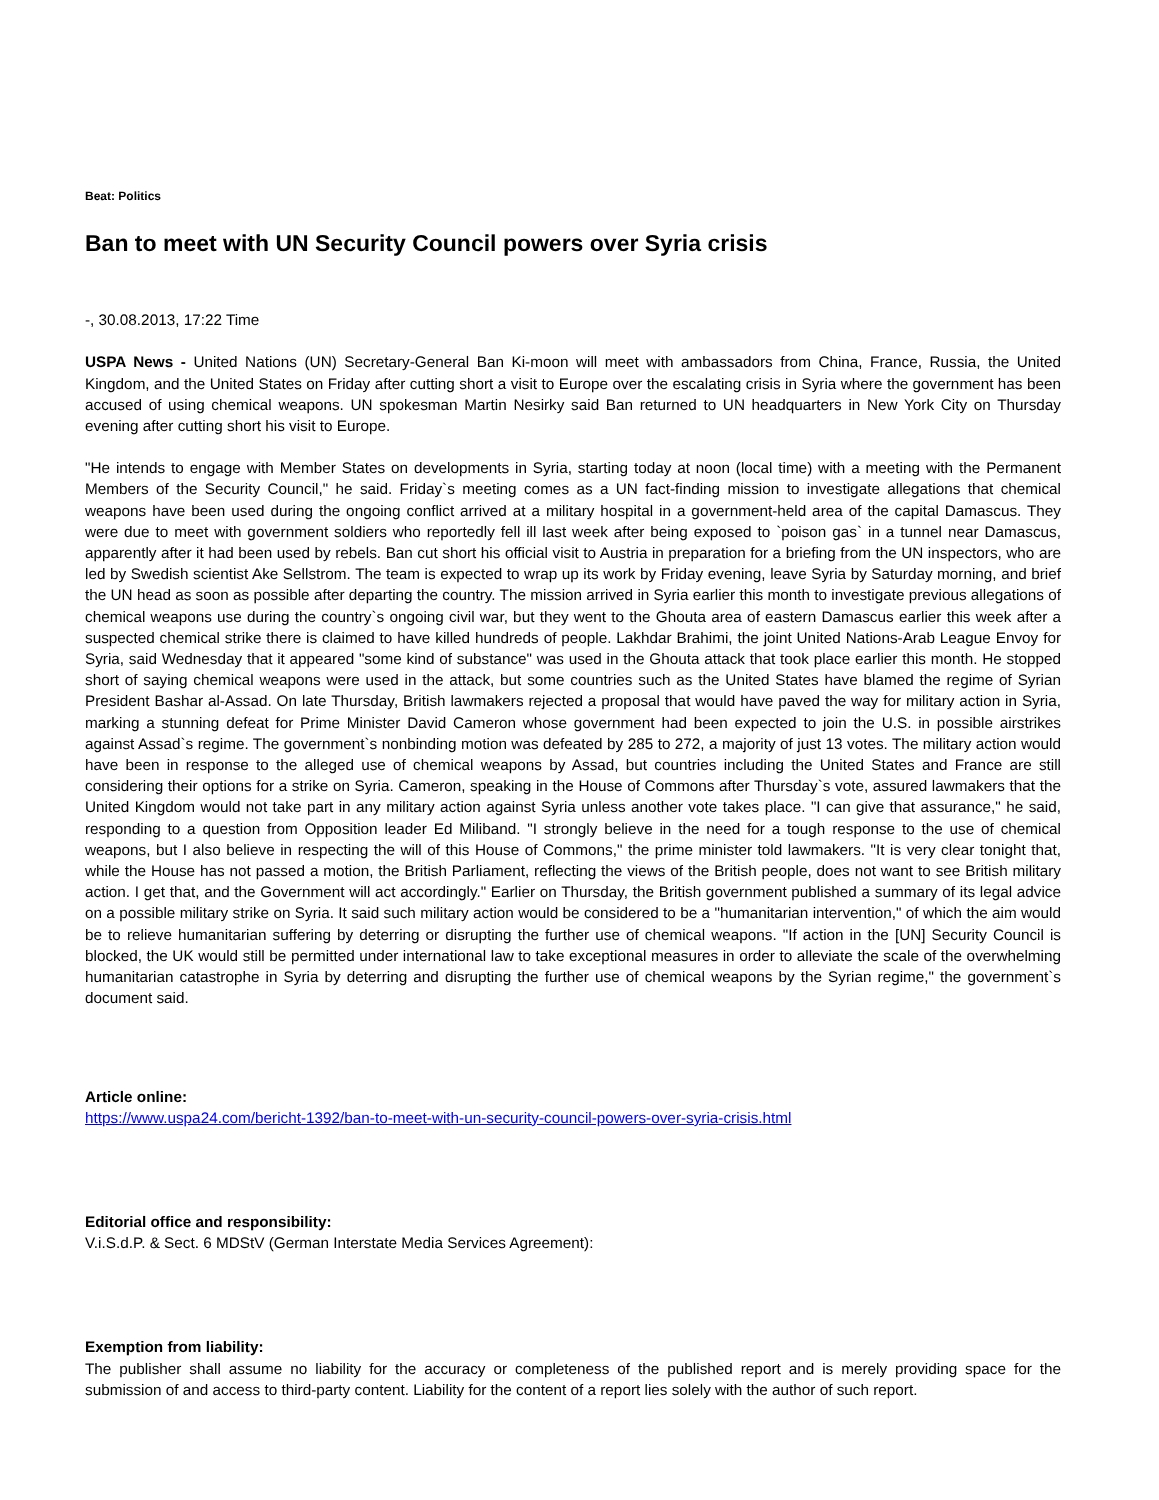Beat: Politics
Ban to meet with UN Security Council powers over Syria crisis
-, 30.08.2013, 17:22 Time
USPA News - United Nations (UN) Secretary-General Ban Ki-moon will meet with ambassadors from China, France, Russia, the United Kingdom, and the United States on Friday after cutting short a visit to Europe over the escalating crisis in Syria where the government has been accused of using chemical weapons. UN spokesman Martin Nesirky said Ban returned to UN headquarters in New York City on Thursday evening after cutting short his visit to Europe.
"He intends to engage with Member States on developments in Syria, starting today at noon (local time) with a meeting with the Permanent Members of the Security Council," he said. Friday`s meeting comes as a UN fact-finding mission to investigate allegations that chemical weapons have been used during the ongoing conflict arrived at a military hospital in a government-held area of the capital Damascus. They were due to meet with government soldiers who reportedly fell ill last week after being exposed to `poison gas` in a tunnel near Damascus, apparently after it had been used by rebels. Ban cut short his official visit to Austria in preparation for a briefing from the UN inspectors, who are led by Swedish scientist Ake Sellstrom. The team is expected to wrap up its work by Friday evening, leave Syria by Saturday morning, and brief the UN head as soon as possible after departing the country. The mission arrived in Syria earlier this month to investigate previous allegations of chemical weapons use during the country`s ongoing civil war, but they went to the Ghouta area of eastern Damascus earlier this week after a suspected chemical strike there is claimed to have killed hundreds of people. Lakhdar Brahimi, the joint United Nations-Arab League Envoy for Syria, said Wednesday that it appeared "some kind of substance" was used in the Ghouta attack that took place earlier this month. He stopped short of saying chemical weapons were used in the attack, but some countries such as the United States have blamed the regime of Syrian President Bashar al-Assad. On late Thursday, British lawmakers rejected a proposal that would have paved the way for military action in Syria, marking a stunning defeat for Prime Minister David Cameron whose government had been expected to join the U.S. in possible airstrikes against Assad`s regime. The government`s nonbinding motion was defeated by 285 to 272, a majority of just 13 votes. The military action would have been in response to the alleged use of chemical weapons by Assad, but countries including the United States and France are still considering their options for a strike on Syria. Cameron, speaking in the House of Commons after Thursday`s vote, assured lawmakers that the United Kingdom would not take part in any military action against Syria unless another vote takes place. "I can give that assurance," he said, responding to a question from Opposition leader Ed Miliband. "I strongly believe in the need for a tough response to the use of chemical weapons, but I also believe in respecting the will of this House of Commons," the prime minister told lawmakers. "It is very clear tonight that, while the House has not passed a motion, the British Parliament, reflecting the views of the British people, does not want to see British military action. I get that, and the Government will act accordingly." Earlier on Thursday, the British government published a summary of its legal advice on a possible military strike on Syria. It said such military action would be considered to be a "humanitarian intervention," of which the aim would be to relieve humanitarian suffering by deterring or disrupting the further use of chemical weapons. "If action in the [UN] Security Council is blocked, the UK would still be permitted under international law to take exceptional measures in order to alleviate the scale of the overwhelming humanitarian catastrophe in Syria by deterring and disrupting the further use of chemical weapons by the Syrian regime," the government`s document said.
Article online:
https://www.uspa24.com/bericht-1392/ban-to-meet-with-un-security-council-powers-over-syria-crisis.html
Editorial office and responsibility:
V.i.S.d.P. & Sect. 6 MDStV (German Interstate Media Services Agreement):
Exemption from liability:
The publisher shall assume no liability for the accuracy or completeness of the published report and is merely providing space for the submission of and access to third-party content. Liability for the content of a report lies solely with the author of such report.